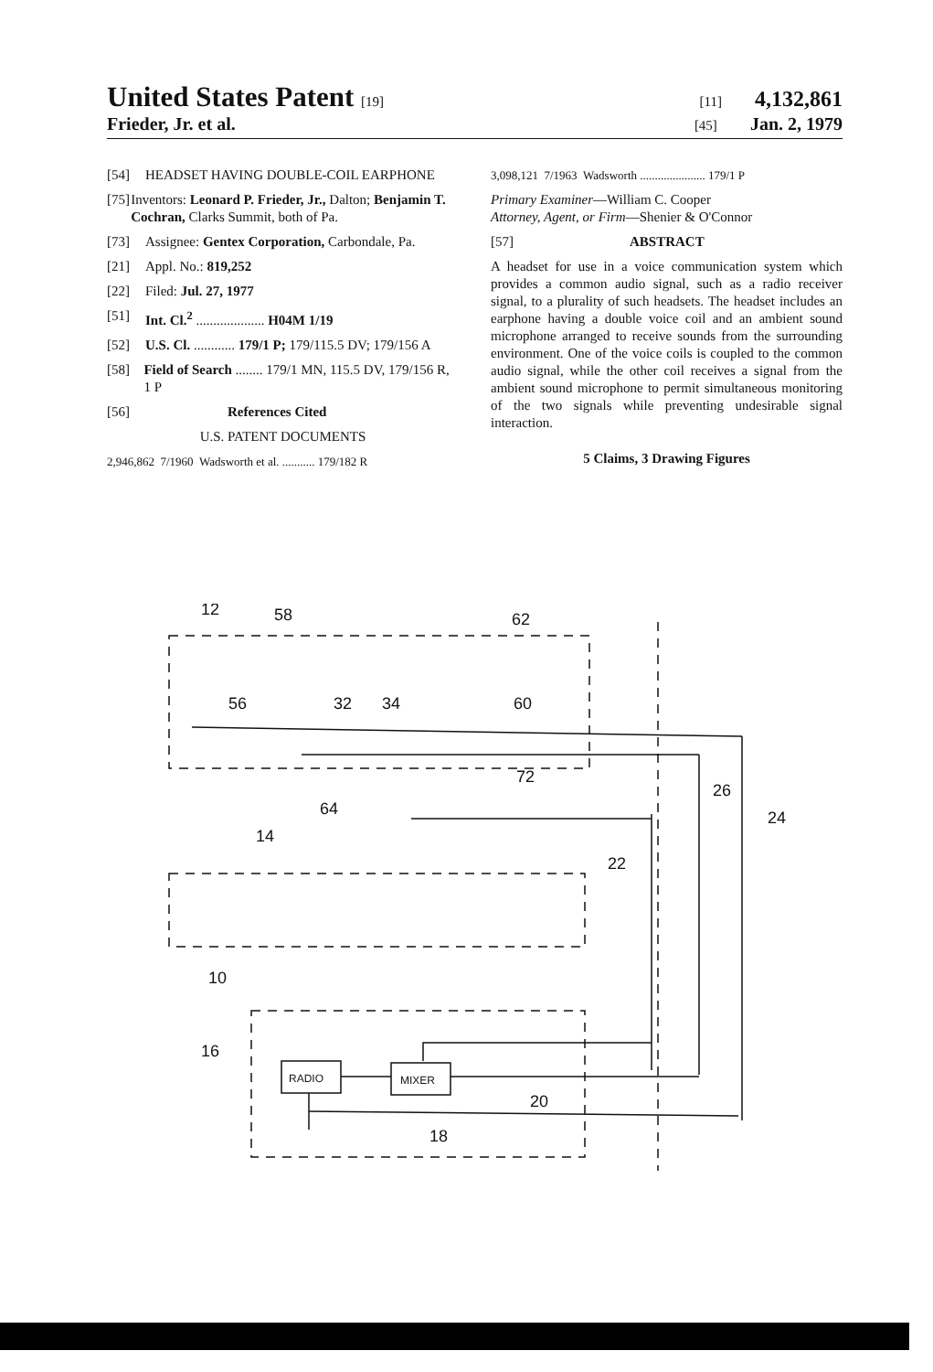United States Patent [19] [11] 4,132,861
Frieder, Jr. et al. [45] Jan. 2, 1979
[54] HEADSET HAVING DOUBLE-COIL EARPHONE
[75] Inventors: Leonard P. Frieder, Jr., Dalton; Benjamin T. Cochran, Clarks Summit, both of Pa.
[73] Assignee: Gentex Corporation, Carbondale, Pa.
[21] Appl. No.: 819,252
[22] Filed: Jul. 27, 1977
[51] Int. Cl.<sup>2</sup> .................... H04M 1/19
[52] U.S. Cl. ............ 179/1 P; 179/115.5 DV; 179/156 A
[58] Field of Search ........ 179/1 MN, 115.5 DV, 179/156 R, 1 P
[56] References Cited
U.S. PATENT DOCUMENTS
2,946,862 7/1960 Wadsworth et al. ........... 179/182 R
3,098,121 7/1963 Wadsworth ...................... 179/1 P
Primary Examiner—William C. Cooper
Attorney, Agent, or Firm—Shenier & O'Connor
[57] ABSTRACT
A headset for use in a voice communication system which provides a common audio signal, such as a radio receiver signal, to a plurality of such headsets. The headset includes an earphone having a double voice coil and an ambient sound microphone arranged to receive sounds from the surrounding environment. One of the voice coils is coupled to the common audio signal, while the other coil receives a signal from the ambient sound microphone to permit simultaneous monitoring of the two signals while preventing undesirable signal interaction.
5 Claims, 3 Drawing Figures
RADIO
MIXER
12
58
62
56
32
34
60
72
64
26
24
14
22
10
16
20
18